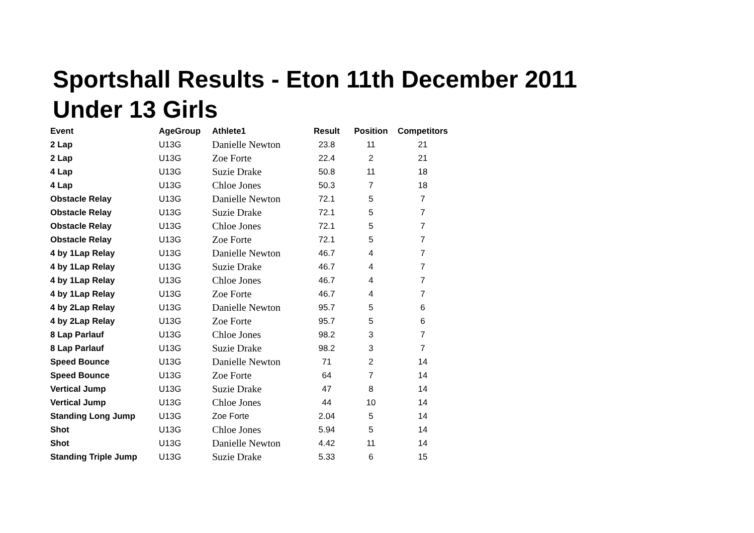Sportshall Results - Eton 11th December 2011
Under 13 Girls
| Event | AgeGroup | Athlete1 | Result | Position | Competitors |
| --- | --- | --- | --- | --- | --- |
| 2 Lap | U13G | Danielle Newton | 23.8 | 11 | 21 |
| 2 Lap | U13G | Zoe Forte | 22.4 | 2 | 21 |
| 4 Lap | U13G | Suzie Drake | 50.8 | 11 | 18 |
| 4 Lap | U13G | Chloe Jones | 50.3 | 7 | 18 |
| Obstacle Relay | U13G | Danielle Newton | 72.1 | 5 | 7 |
| Obstacle Relay | U13G | Suzie Drake | 72.1 | 5 | 7 |
| Obstacle Relay | U13G | Chloe Jones | 72.1 | 5 | 7 |
| Obstacle Relay | U13G | Zoe Forte | 72.1 | 5 | 7 |
| 4 by 1Lap Relay | U13G | Danielle Newton | 46.7 | 4 | 7 |
| 4 by 1Lap Relay | U13G | Suzie Drake | 46.7 | 4 | 7 |
| 4 by 1Lap Relay | U13G | Chloe Jones | 46.7 | 4 | 7 |
| 4 by 1Lap Relay | U13G | Zoe Forte | 46.7 | 4 | 7 |
| 4 by 2Lap Relay | U13G | Danielle Newton | 95.7 | 5 | 6 |
| 4 by 2Lap Relay | U13G | Zoe Forte | 95.7 | 5 | 6 |
| 8 Lap Parlauf | U13G | Chloe Jones | 98.2 | 3 | 7 |
| 8 Lap Parlauf | U13G | Suzie Drake | 98.2 | 3 | 7 |
| Speed Bounce | U13G | Danielle Newton | 71 | 2 | 14 |
| Speed Bounce | U13G | Zoe Forte | 64 | 7 | 14 |
| Vertical Jump | U13G | Suzie Drake | 47 | 8 | 14 |
| Vertical Jump | U13G | Chloe Jones | 44 | 10 | 14 |
| Standing Long Jump | U13G | Zoe Forte | 2.04 | 5 | 14 |
| Shot | U13G | Chloe Jones | 5.94 | 5 | 14 |
| Shot | U13G | Danielle Newton | 4.42 | 11 | 14 |
| Standing Triple Jump | U13G | Suzie Drake | 5.33 | 6 | 15 |